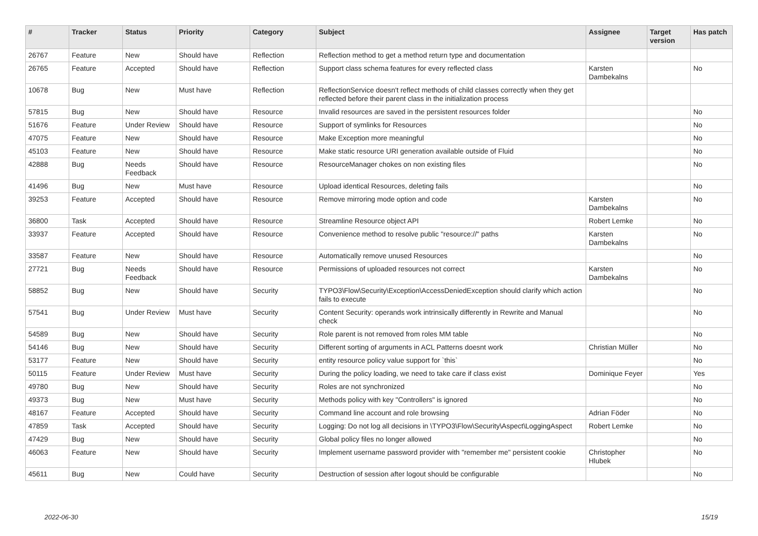| # | Tracker | Status | Priority | Category | Subject | Assignee | Target version | Has patch |
| --- | --- | --- | --- | --- | --- | --- | --- | --- |
| 26767 | Feature | New | Should have | Reflection | Reflection method to get a method return type and documentation | | | |
| 26765 | Feature | Accepted | Should have | Reflection | Support class schema features for every reflected class | Karsten Dambekalns | | No |
| 10678 | Bug | New | Must have | Reflection | ReflectionService doesn't reflect methods of child classes correctly when they get reflected before their parent class in the initialization process | | | |
| 57815 | Bug | New | Should have | Resource | Invalid resources are saved in the persistent resources folder | | | No |
| 51676 | Feature | Under Review | Should have | Resource | Support of symlinks for Resources | | | No |
| 47075 | Feature | New | Should have | Resource | Make Exception more meaningful | | | No |
| 45103 | Feature | New | Should have | Resource | Make static resource URI generation available outside of Fluid | | | No |
| 42888 | Bug | Needs Feedback | Should have | Resource | ResourceManager chokes on non existing files | | | No |
| 41496 | Bug | New | Must have | Resource | Upload identical Resources, deleting fails | | | No |
| 39253 | Feature | Accepted | Should have | Resource | Remove mirroring mode option and code | Karsten Dambekalns | | No |
| 36800 | Task | Accepted | Should have | Resource | Streamline Resource object API | Robert Lemke | | No |
| 33937 | Feature | Accepted | Should have | Resource | Convenience method to resolve public "resource://" paths | Karsten Dambekalns | | No |
| 33587 | Feature | New | Should have | Resource | Automatically remove unused Resources | | | No |
| 27721 | Bug | Needs Feedback | Should have | Resource | Permissions of uploaded resources not correct | Karsten Dambekalns | | No |
| 58852 | Bug | New | Should have | Security | TYPO3\Flow\Security\Exception\AccessDeniedException should clarify which action fails to execute | | | No |
| 57541 | Bug | Under Review | Must have | Security | Content Security: operands work intrinsically differently in Rewrite and Manual check | | | No |
| 54589 | Bug | New | Should have | Security | Role parent is not removed from roles MM table | | | No |
| 54146 | Bug | New | Should have | Security | Different sorting of arguments in ACL Patterns doesnt work | Christian Müller | | No |
| 53177 | Feature | New | Should have | Security | entity resource policy value support for `this` | | | No |
| 50115 | Feature | Under Review | Must have | Security | During the policy loading, we need to take care if class exist | Dominique Feyer | | Yes |
| 49780 | Bug | New | Should have | Security | Roles are not synchronized | | | No |
| 49373 | Bug | New | Must have | Security | Methods policy with key "Controllers" is ignored | | | No |
| 48167 | Feature | Accepted | Should have | Security | Command line account and role browsing | Adrian Föder | | No |
| 47859 | Task | Accepted | Should have | Security | Logging: Do not log all decisions in \TYPO3\Flow\Security\Aspect\LoggingAspect | Robert Lemke | | No |
| 47429 | Bug | New | Should have | Security | Global policy files no longer allowed | | | No |
| 46063 | Feature | New | Should have | Security | Implement username password provider with "remember me" persistent cookie | Christopher Hlubek | | No |
| 45611 | Bug | New | Could have | Security | Destruction of session after logout should be configurable | | | No |
2022-06-30 15/19